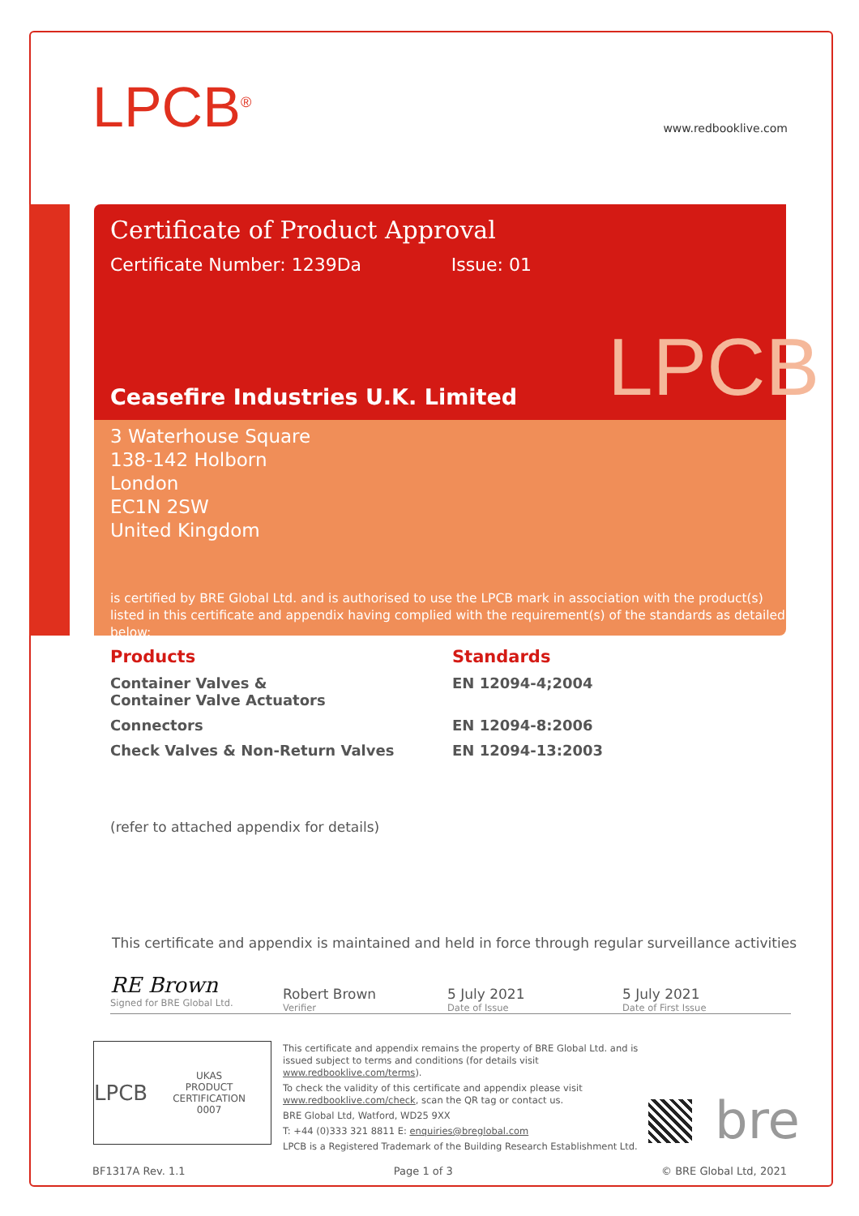LPCB<sup>®</sup> www.redbooklive.com
Certificate of Product Approval
Certificate Number: 1239Da Issue: 01
Ceasefire Industries U.K. Limited
3 Waterhouse Square
138-142 Holborn
London
EC1N 2SW
United Kingdom
is certified by BRE Global Ltd. and is authorised to use the LPCB mark in association with the product(s) listed in this certificate and appendix having complied with the requirement(s) of the standards as detailed below:
LPCB
Products
Standards
Container Valves &
Container Valve Actuators
EN 12094-4;2004
Connectors
EN 12094-8:2006
Check Valves & Non-Return Valves
EN 12094-13:2003
(refer to attached appendix for details)
This certificate and appendix is maintained and held in force through regular surveillance activities
RE Brown
Signed for BRE Global Ltd.
Robert Brown
Verifier
5 July 2021
Date of Issue
5 July 2021
Date of First Issue
LPCB UKAS
PRODUCT CERTIFICATION
0007
This certificate and appendix remains the property of BRE Global Ltd. and is issued subject to terms and conditions (for details visit www.redbooklive.com/terms).
To check the validity of this certificate and appendix please visit www.redbooklive.com/check, scan the QR tag or contact us.
BRE Global Ltd, Watford, WD25 9XX
T: +44 (0)333 321 8811 E: enquiries@breglobal.com
LPCB is a Registered Trademark of the Building Research Establishment Ltd.
bre
BF1317A Rev. 1.1 Page 1 of 3 © BRE Global Ltd, 2021